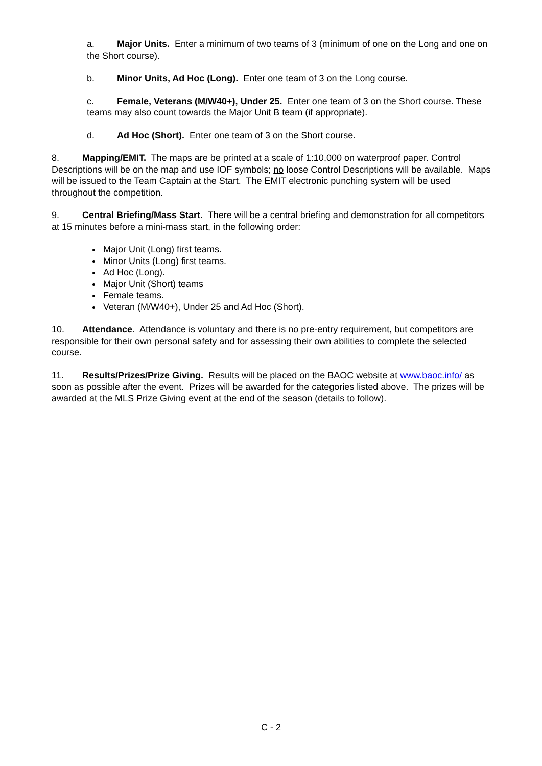a. Major Units. Enter a minimum of two teams of 3 (minimum of one on the Long and one on the Short course).
b. Minor Units, Ad Hoc (Long). Enter one team of 3 on the Long course.
c. Female, Veterans (M/W40+), Under 25. Enter one team of 3 on the Short course. These teams may also count towards the Major Unit B team (if appropriate).
d. Ad Hoc (Short). Enter one team of 3 on the Short course.
8. Mapping/EMIT. The maps are be printed at a scale of 1:10,000 on waterproof paper. Control Descriptions will be on the map and use IOF symbols; no loose Control Descriptions will be available. Maps will be issued to the Team Captain at the Start. The EMIT electronic punching system will be used throughout the competition.
9. Central Briefing/Mass Start. There will be a central briefing and demonstration for all competitors at 15 minutes before a mini-mass start, in the following order:
Major Unit (Long) first teams.
Minor Units (Long) first teams.
Ad Hoc (Long).
Major Unit (Short) teams
Female teams.
Veteran (M/W40+), Under 25 and Ad Hoc (Short).
10. Attendance. Attendance is voluntary and there is no pre-entry requirement, but competitors are responsible for their own personal safety and for assessing their own abilities to complete the selected course.
11. Results/Prizes/Prize Giving. Results will be placed on the BAOC website at www.baoc.info/ as soon as possible after the event. Prizes will be awarded for the categories listed above. The prizes will be awarded at the MLS Prize Giving event at the end of the season (details to follow).
C - 2